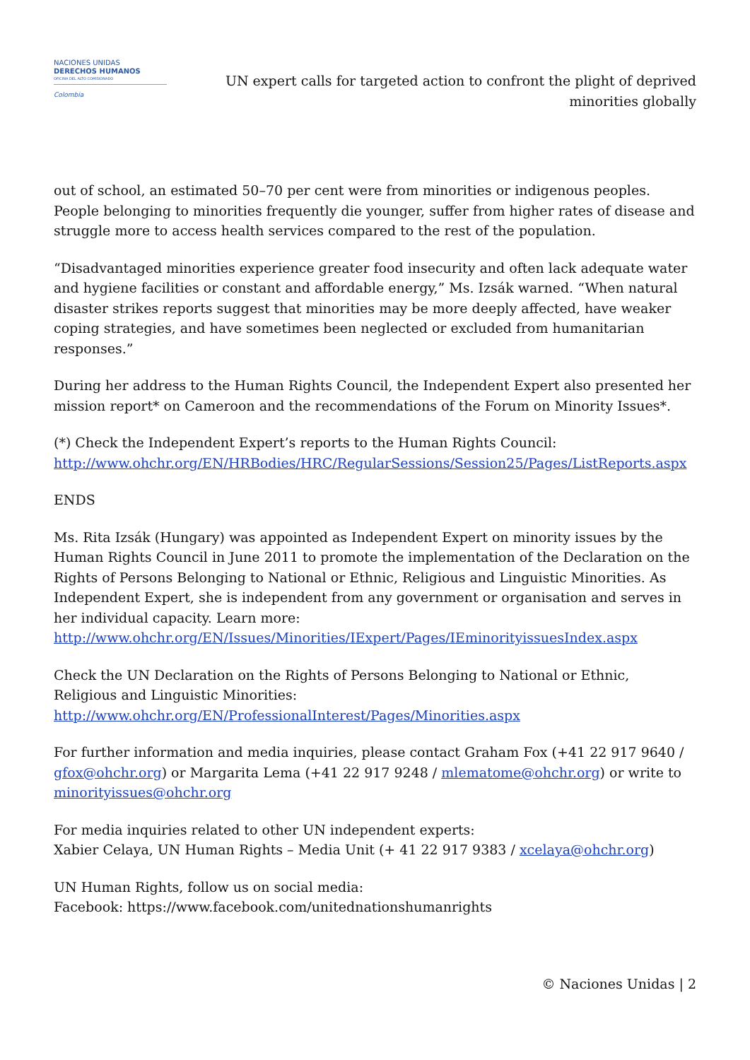NACIONES UNIDAS
DERECHOS HUMANOS
OFICINA DEL ALTO COMISIONADO
Colombia
UN expert calls for targeted action to confront the plight of deprived minorities globally
out of school, an estimated 50–70 per cent were from minorities or indigenous peoples. People belonging to minorities frequently die younger, suffer from higher rates of disease and struggle more to access health services compared to the rest of the population.
“Disadvantaged minorities experience greater food insecurity and often lack adequate water and hygiene facilities or constant and affordable energy,” Ms. Izsák warned. “When natural disaster strikes reports suggest that minorities may be more deeply affected, have weaker coping strategies, and have sometimes been neglected or excluded from humanitarian responses.”
During her address to the Human Rights Council, the Independent Expert also presented her mission report* on Cameroon and the recommendations of the Forum on Minority Issues*.
(*) Check the Independent Expert’s reports to the Human Rights Council: http://www.ohchr.org/EN/HRBodies/HRC/RegularSessions/Session25/Pages/ListReports.aspx
ENDS
Ms. Rita Izsák (Hungary) was appointed as Independent Expert on minority issues by the Human Rights Council in June 2011 to promote the implementation of the Declaration on the Rights of Persons Belonging to National or Ethnic, Religious and Linguistic Minorities. As Independent Expert, she is independent from any government or organisation and serves in her individual capacity. Learn more:
http://www.ohchr.org/EN/Issues/Minorities/IExpert/Pages/IEminorityissuesIndex.aspx
Check the UN Declaration on the Rights of Persons Belonging to National or Ethnic, Religious and Linguistic Minorities:
http://www.ohchr.org/EN/ProfessionalInterest/Pages/Minorities.aspx
For further information and media inquiries, please contact Graham Fox (+41 22 917 9640 / gfox@ohchr.org) or Margarita Lema (+41 22 917 9248 / mlematome@ohchr.org) or write to minorityissues@ohchr.org
For media inquiries related to other UN independent experts:
Xabier Celaya, UN Human Rights – Media Unit (+ 41 22 917 9383 / xcelaya@ohchr.org)
UN Human Rights, follow us on social media:
Facebook: https://www.facebook.com/unitednationshumanrights
© Naciones Unidas | 2